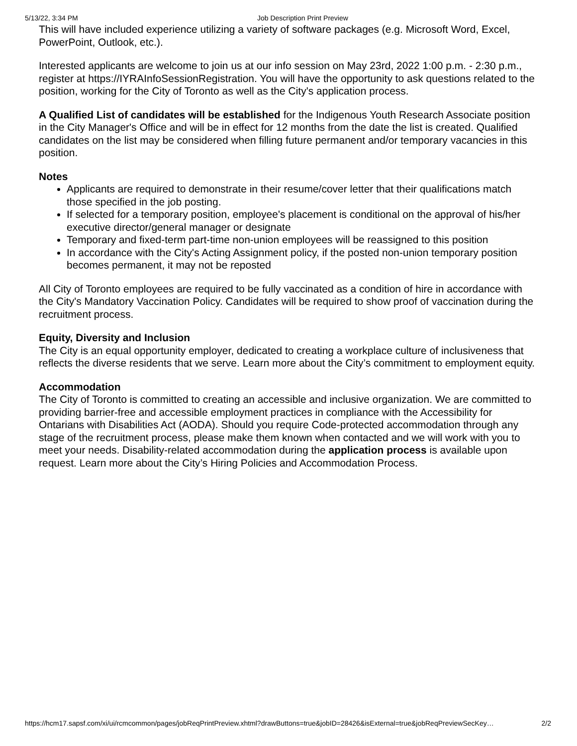5/13/22, 3:34 PM Job Description Print Preview
This will have included experience utilizing a variety of software packages (e.g. Microsoft Word, Excel, PowerPoint, Outlook, etc.).
Interested applicants are welcome to join us at our info session on May 23rd, 2022 1:00 p.m. - 2:30 p.m., register at https://IYRAInfoSessionRegistration. You will have the opportunity to ask questions related to the position, working for the City of Toronto as well as the City's application process.
A Qualified List of candidates will be established for the Indigenous Youth Research Associate position in the City Manager's Office and will be in effect for 12 months from the date the list is created. Qualified candidates on the list may be considered when filling future permanent and/or temporary vacancies in this position.
Notes
Applicants are required to demonstrate in their resume/cover letter that their qualifications match those specified in the job posting.
If selected for a temporary position, employee's placement is conditional on the approval of his/her executive director/general manager or designate
Temporary and fixed-term part-time non-union employees will be reassigned to this position
In accordance with the City's Acting Assignment policy, if the posted non-union temporary position becomes permanent, it may not be reposted
All City of Toronto employees are required to be fully vaccinated as a condition of hire in accordance with the City's Mandatory Vaccination Policy. Candidates will be required to show proof of vaccination during the recruitment process.
Equity, Diversity and Inclusion
The City is an equal opportunity employer, dedicated to creating a workplace culture of inclusiveness that reflects the diverse residents that we serve. Learn more about the City’s commitment to employment equity.
Accommodation
The City of Toronto is committed to creating an accessible and inclusive organization. We are committed to providing barrier-free and accessible employment practices in compliance with the Accessibility for Ontarians with Disabilities Act (AODA). Should you require Code-protected accommodation through any stage of the recruitment process, please make them known when contacted and we will work with you to meet your needs. Disability-related accommodation during the application process is available upon request. Learn more about the City’s Hiring Policies and Accommodation Process.
https://hcm17.sapsf.com/xi/ui/rcmcommon/pages/jobReqPrintPreview.xhtml?drawButtons=true&jobID=28426&isExternal=true&jobReqPreviewSecKey… 2/2